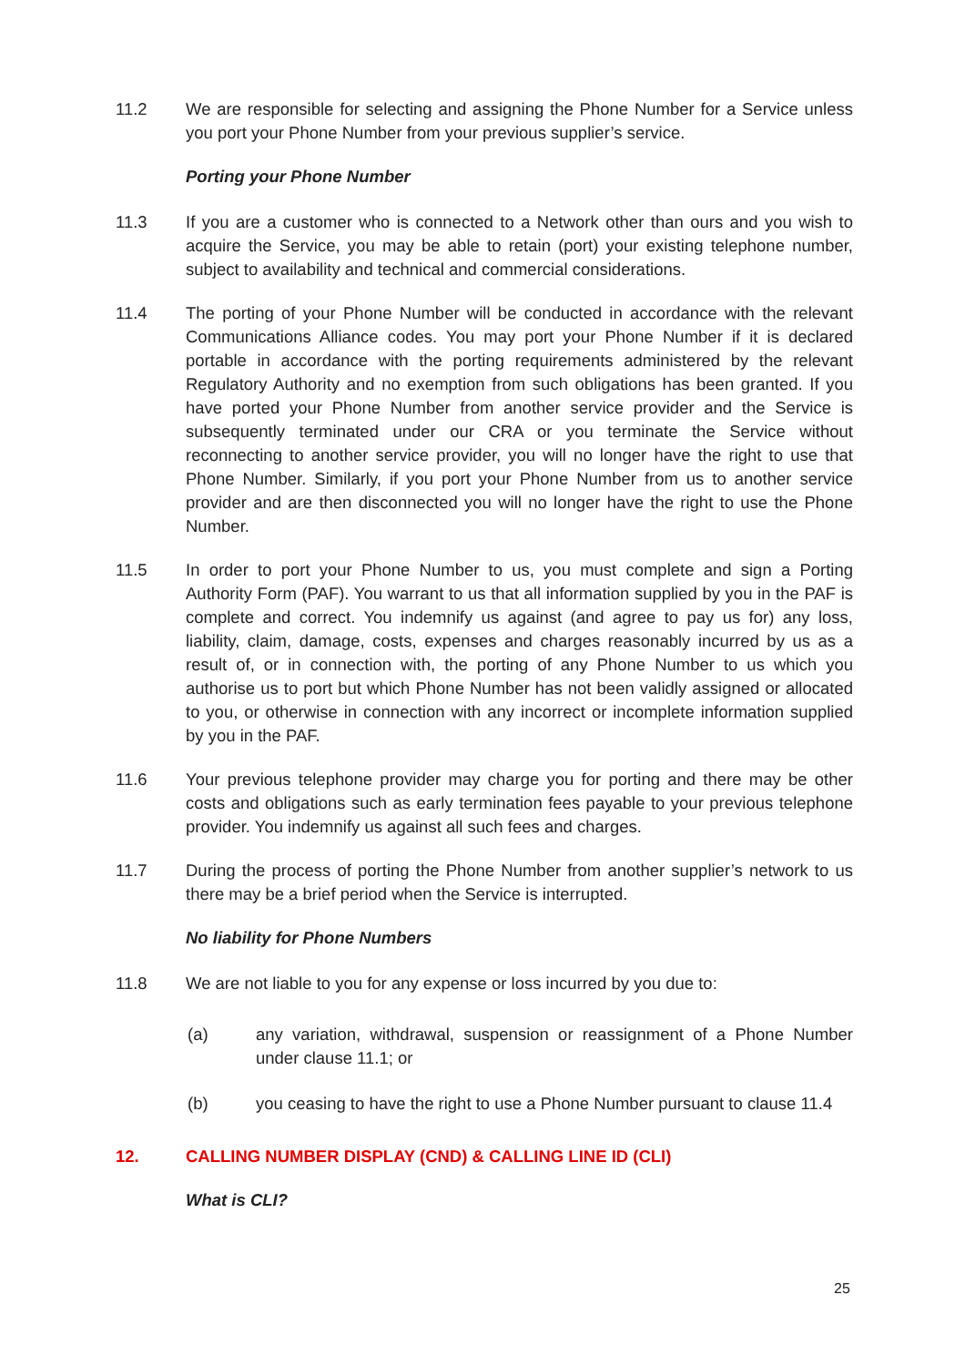11.2 We are responsible for selecting and assigning the Phone Number for a Service unless you port your Phone Number from your previous supplier’s service.
Porting your Phone Number
11.3 If you are a customer who is connected to a Network other than ours and you wish to acquire the Service, you may be able to retain (port) your existing telephone number, subject to availability and technical and commercial considerations.
11.4 The porting of your Phone Number will be conducted in accordance with the relevant Communications Alliance codes. You may port your Phone Number if it is declared portable in accordance with the porting requirements administered by the relevant Regulatory Authority and no exemption from such obligations has been granted. If you have ported your Phone Number from another service provider and the Service is subsequently terminated under our CRA or you terminate the Service without reconnecting to another service provider, you will no longer have the right to use that Phone Number. Similarly, if you port your Phone Number from us to another service provider and are then disconnected you will no longer have the right to use the Phone Number.
11.5 In order to port your Phone Number to us, you must complete and sign a Porting Authority Form (PAF). You warrant to us that all information supplied by you in the PAF is complete and correct. You indemnify us against (and agree to pay us for) any loss, liability, claim, damage, costs, expenses and charges reasonably incurred by us as a result of, or in connection with, the porting of any Phone Number to us which you authorise us to port but which Phone Number has not been validly assigned or allocated to you, or otherwise in connection with any incorrect or incomplete information supplied by you in the PAF.
11.6 Your previous telephone provider may charge you for porting and there may be other costs and obligations such as early termination fees payable to your previous telephone provider. You indemnify us against all such fees and charges.
11.7 During the process of porting the Phone Number from another supplier’s network to us there may be a brief period when the Service is interrupted.
No liability for Phone Numbers
11.8 We are not liable to you for any expense or loss incurred by you due to:
(a) any variation, withdrawal, suspension or reassignment of a Phone Number under clause 11.1; or
(b) you ceasing to have the right to use a Phone Number pursuant to clause 11.4
12. CALLING NUMBER DISPLAY (CND) & CALLING LINE ID (CLI)
What is CLI?
25